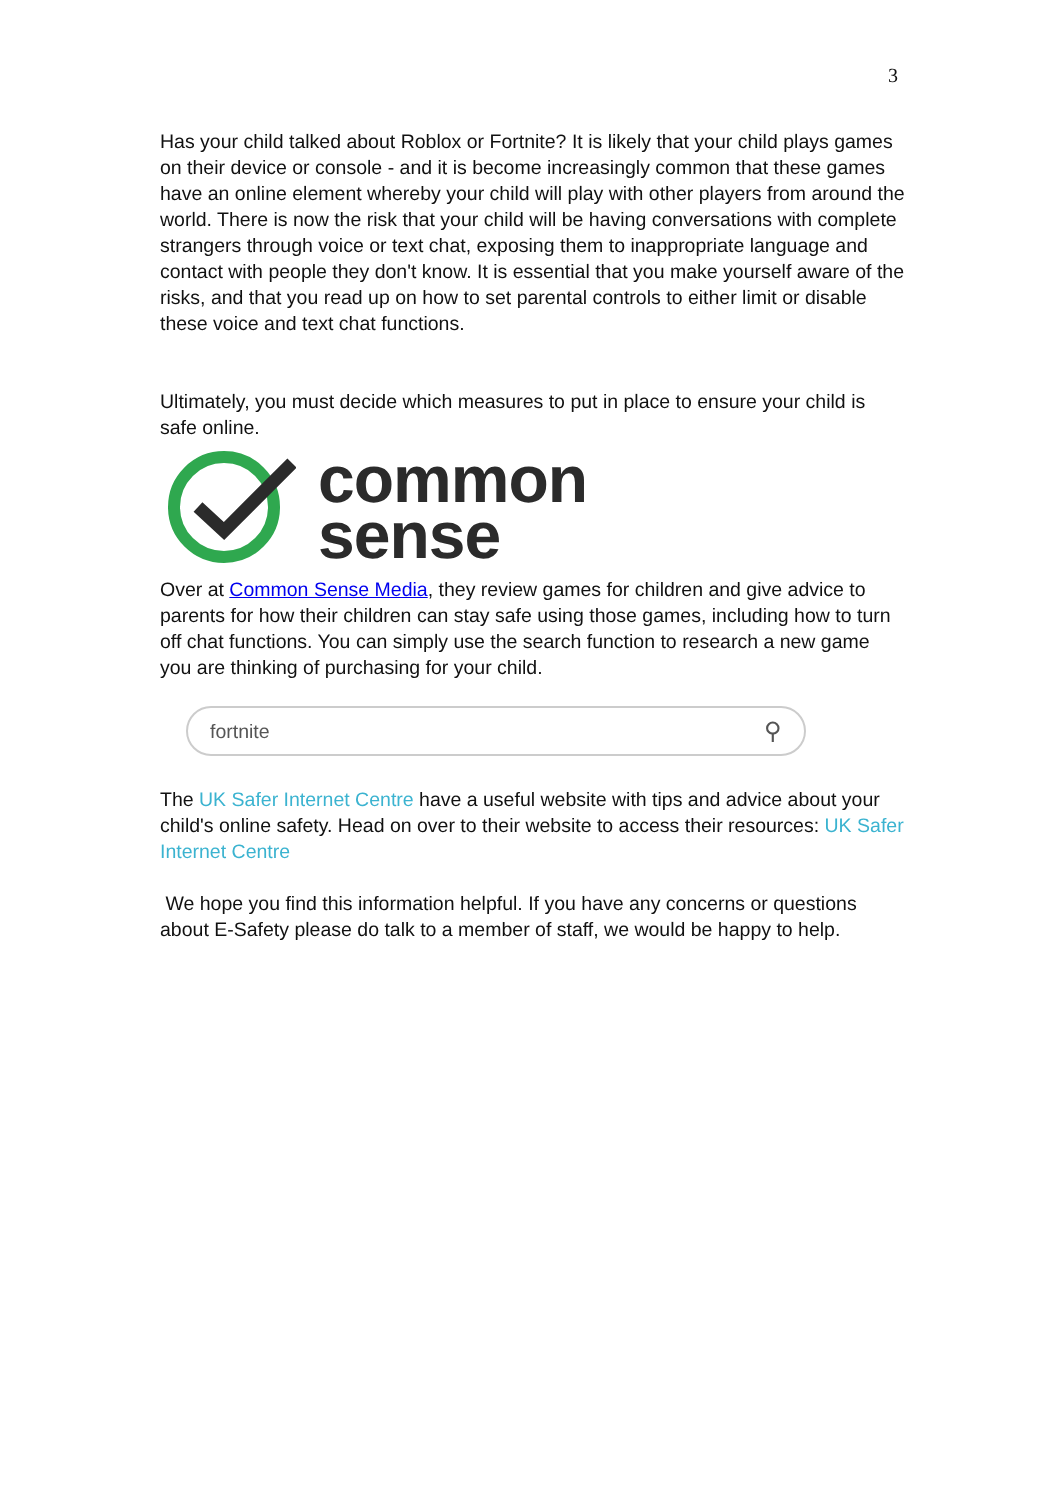3
Has your child talked about Roblox or Fortnite? It is likely that your child plays games on their device or console - and it is become increasingly common that these games have an online element whereby your child will play with other players from around the world. There is now the risk that your child will be having conversations with complete strangers through voice or text chat, exposing them to inappropriate language and contact with people they don't know. It is essential that you make yourself aware of the risks, and that you read up on how to set parental controls to either limit or disable these voice and text chat functions.
Ultimately, you must decide which measures to put in place to ensure your child is safe online.
common
sense
Over at Common Sense Media, they review games for children and give advice to parents for how their children can stay safe using those games, including how to turn off chat functions. You can simply use the search function to research a new game you are thinking of purchasing for your child.
fortnite ⚲
The UK Safer Internet Centre have a useful website with tips and advice about your child's online safety. Head on over to their website to access their resources: UK Safer Internet Centre
We hope you find this information helpful. If you have any concerns or questions about E-Safety please do talk to a member of staff, we would be happy to help.